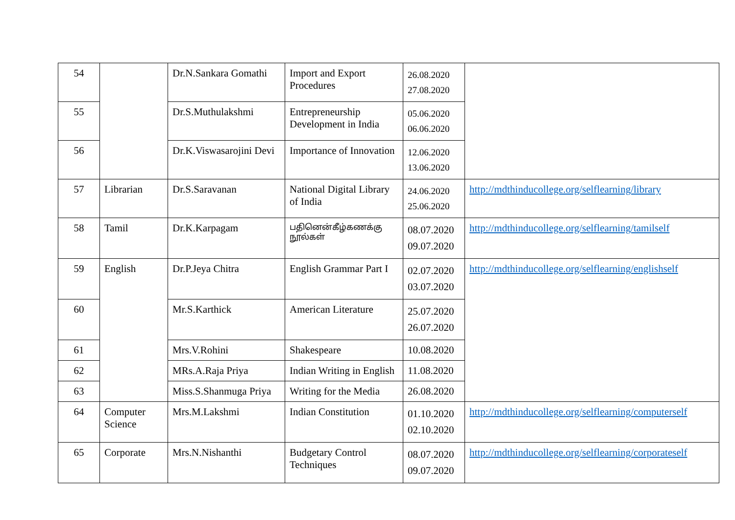| 54 | | Dr.N.Sankara Gomathi | Import and Export Procedures | 26.08.2020 27.08.2020 | |
| 55 | | Dr.S.Muthulakshmi | Entrepreneurship Development in India | 05.06.2020 06.06.2020 | |
| 56 | | Dr.K.Viswasarojini Devi | Importance of Innovation | 12.06.2020 13.06.2020 | |
| 57 | Librarian | Dr.S.Saravanan | National Digital Library of India | 24.06.2020 25.06.2020 | http://mdthinducollege.org/selflearning/library |
| 58 | Tamil | Dr.K.Karpagam | பதினென்கீழ்கணக்கு நூல்கள் | 08.07.2020 09.07.2020 | http://mdthinducollege.org/selflearning/tamilself |
| 59 | English | Dr.P.Jeya Chitra | English Grammar Part I | 02.07.2020 03.07.2020 | http://mdthinducollege.org/selflearning/englishself |
| 60 | | Mr.S.Karthick | American Literature | 25.07.2020 26.07.2020 | |
| 61 | | Mrs.V.Rohini | Shakespeare | 10.08.2020 | |
| 62 | | MRs.A.Raja Priya | Indian Writing in English | 11.08.2020 | |
| 63 | | Miss.S.Shanmuga Priya | Writing for the Media | 26.08.2020 | |
| 64 | Computer Science | Mrs.M.Lakshmi | Indian Constitution | 01.10.2020 02.10.2020 | http://mdthinducollege.org/selflearning/computerself |
| 65 | Corporate | Mrs.N.Nishanthi | Budgetary Control Techniques | 08.07.2020 09.07.2020 | http://mdthinducollege.org/selflearning/corporateself |